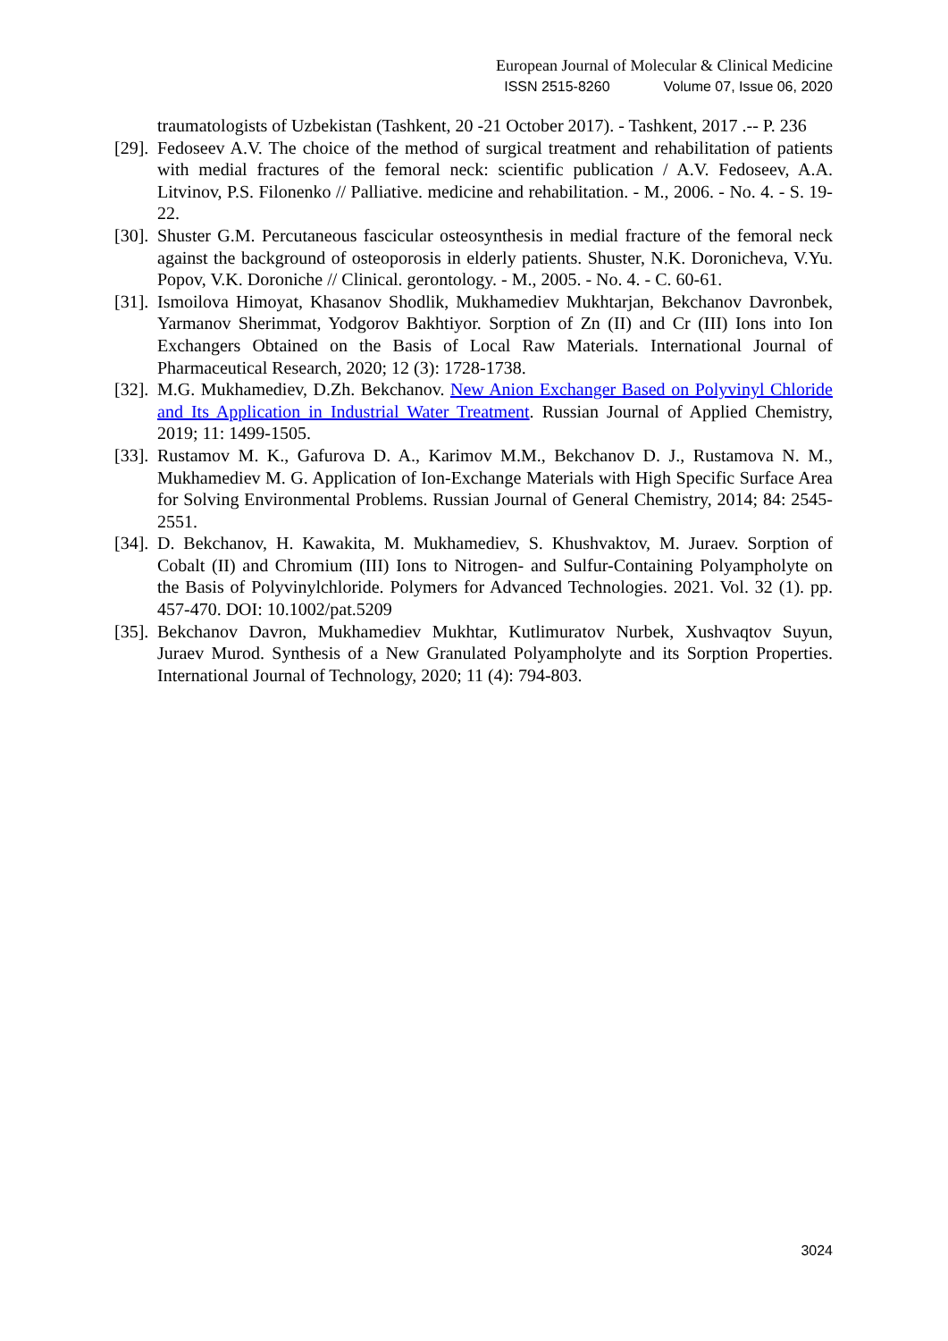European Journal of Molecular & Clinical Medicine
ISSN 2515-8260 Volume 07, Issue 06, 2020
traumatologists of Uzbekistan (Tashkent, 20 -21 October 2017). - Tashkent, 2017 .-- P. 236
[29].
Fedoseev A.V. The choice of the method of surgical treatment and rehabilitation of patients with medial fractures of the femoral neck: scientific publication / A.V. Fedoseev, A.A. Litvinov, P.S. Filonenko // Palliative. medicine and rehabilitation. - M., 2006. - No. 4. - S. 19-22.
[30].
Shuster G.M. Percutaneous fascicular osteosynthesis in medial fracture of the femoral neck against the background of osteoporosis in elderly patients. Shuster, N.K. Doronicheva, V.Yu. Popov, V.K. Doroniche // Clinical. gerontology. - M., 2005. - No. 4. - C. 60-61.
[31].
Ismoilova Himoyat, Khasanov Shodlik, Mukhamediev Mukhtarjan, Bekchanov Davronbek, Yarmanov Sherimmat, Yodgorov Bakhtiyor. Sorption of Zn (II) and Cr (III) Ions into Ion Exchangers Obtained on the Basis of Local Raw Materials. International Journal of Pharmaceutical Research, 2020; 12 (3): 1728-1738.
[32].
M.G. Mukhamediev, D.Zh. Bekchanov. New Anion Exchanger Based on Polyvinyl Chloride and Its Application in Industrial Water Treatment. Russian Journal of Applied Chemistry, 2019; 11: 1499-1505.
[33].
Rustamov M. K., Gafurova D. A., Karimov M.M., Bekchanov D. J., Rustamova N. M., Mukhamediev M. G. Application of Ion-Exchange Materials with High Specific Surface Area for Solving Environmental Problems. Russian Journal of General Chemistry, 2014; 84: 2545-2551.
[34].
D. Bekchanov, H. Kawakita, M. Mukhamediev, S. Khushvaktov, M. Juraev. Sorption of Cobalt (II) and Chromium (III) Ions to Nitrogen- and Sulfur-Containing Polyampholyte on the Basis of Polyvinylchloride. Polymers for Advanced Technologies. 2021. Vol. 32 (1). pp. 457-470. DOI: 10.1002/pat.5209
[35].
Bekchanov Davron, Mukhamediev Mukhtar, Kutlimuratov Nurbek, Xushvaqtov Suyun, Juraev Murod. Synthesis of a New Granulated Polyampholyte and its Sorption Properties. International Journal of Technology, 2020; 11 (4): 794-803.
3024